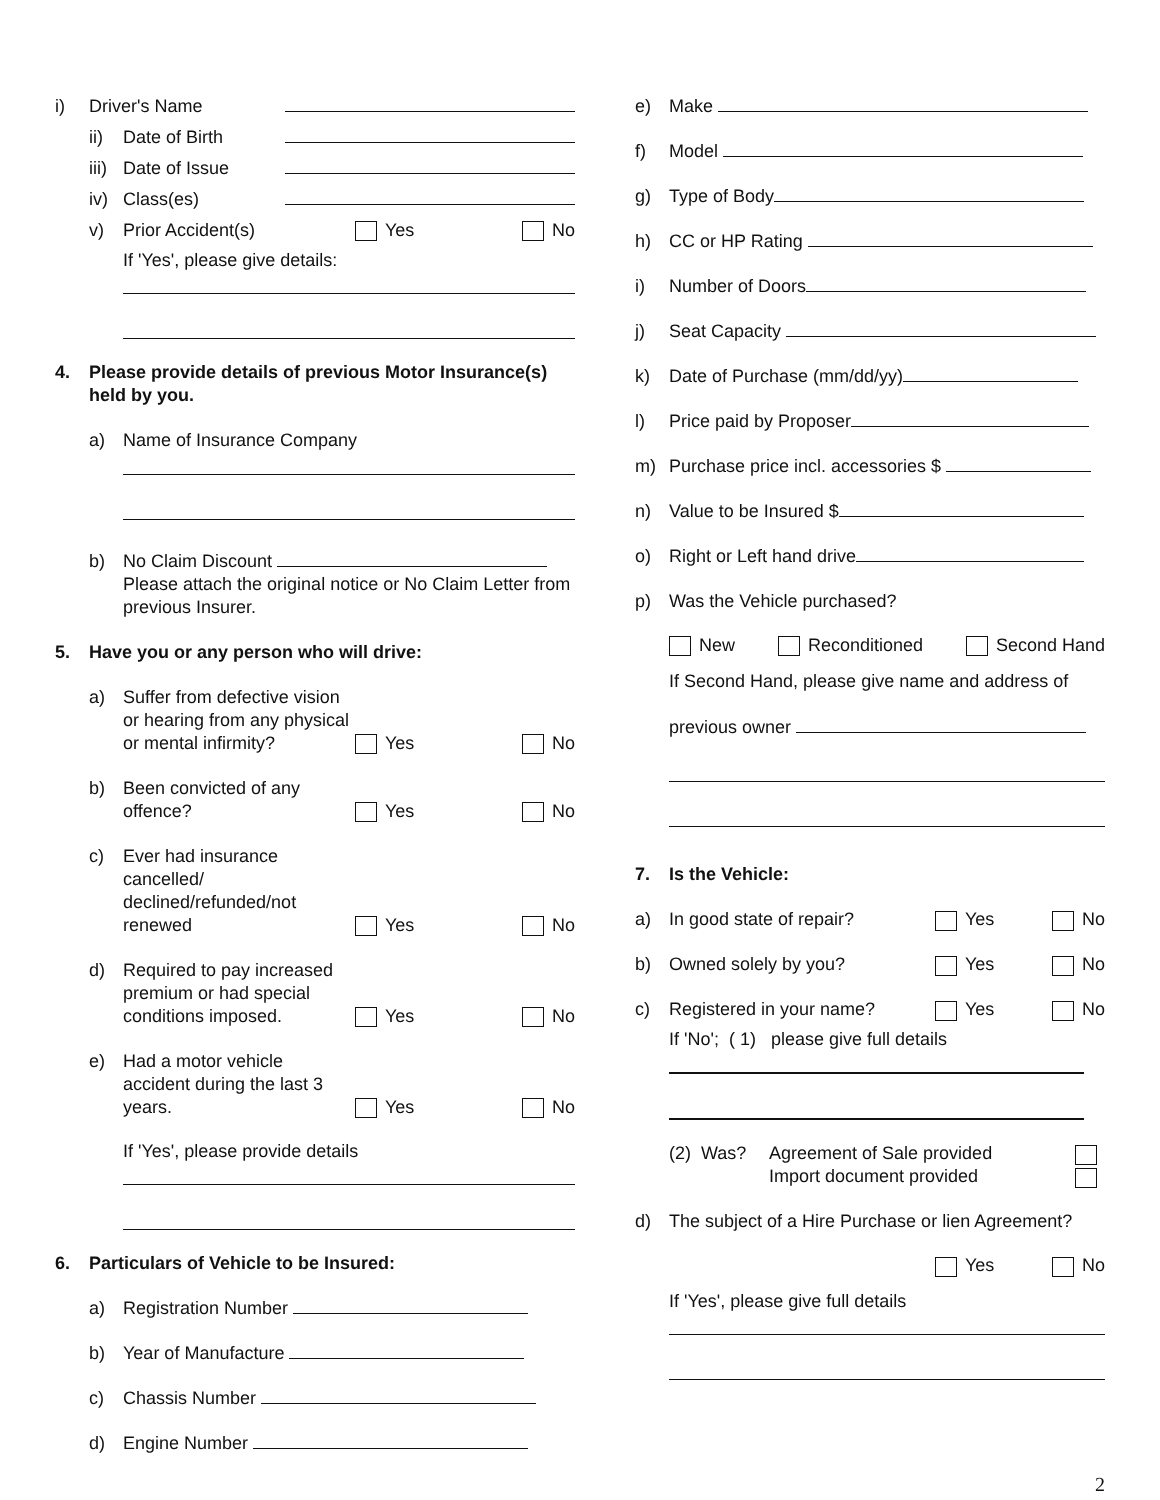i) Driver's Name
ii) Date of Birth
iii) Date of Issue
iv) Class(es)
v) Prior Accident(s) Yes No
If 'Yes', please give details:
4. Please provide details of previous Motor Insurance(s) held by you.
a) Name of Insurance Company
b) No Claim Discount
Please attach the original notice or No Claim Letter from previous Insurer.
5. Have you or any person who will drive:
a) Suffer from defective vision or hearing from any physical or mental infirmity? Yes No
b) Been convicted of any offence? Yes No
c) Ever had insurance cancelled/ declined/refunded/not renewed Yes No
d) Required to pay increased premium or had special conditions imposed. Yes No
e) Had a motor vehicle accident during the last 3 years. Yes No
If 'Yes', please provide details
6. Particulars of Vehicle to be Insured:
a) Registration Number
b) Year of Manufacture
c) Chassis Number
d) Engine Number
e) Make
f) Model
g) Type of Body
h) CC or HP Rating
i) Number of Doors
j) Seat Capacity
k) Date of Purchase (mm/dd/yy)
l) Price paid by Proposer
m) Purchase price incl. accessories $
n) Value to be Insured $
o) Right or Left hand drive
p) Was the Vehicle purchased?
New Reconditioned Second Hand
If Second Hand, please give name and address of
previous owner
7. Is the Vehicle:
a) In good state of repair? Yes No
b) Owned solely by you? Yes No
c) Registered in your name? Yes No
If 'No'; ( 1) please give full details
(2) Was? Agreement of Sale provided
Import document provided
d) The subject of a Hire Purchase or lien Agreement?
Yes No
If 'Yes', please give full details
2